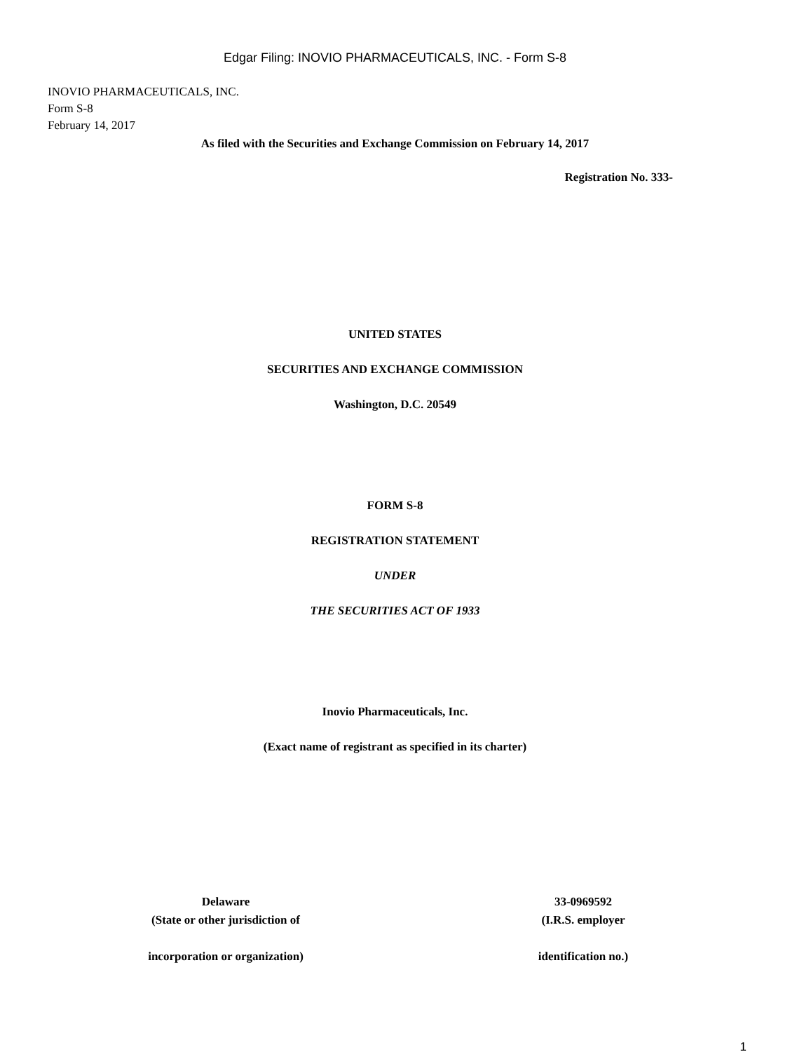Edgar Filing: INOVIO PHARMACEUTICALS, INC. - Form S-8
INOVIO PHARMACEUTICALS, INC.
Form S-8
February 14, 2017
As filed with the Securities and Exchange Commission on February 14, 2017
Registration No. 333-
UNITED STATES
SECURITIES AND EXCHANGE COMMISSION
Washington, D.C. 20549
FORM S-8
REGISTRATION STATEMENT
UNDER
THE SECURITIES ACT OF 1933
Inovio Pharmaceuticals, Inc.
(Exact name of registrant as specified in its charter)
Delaware
(State or other jurisdiction of
incorporation or organization)
33-0969592
(I.R.S. employer
identification no.)
1